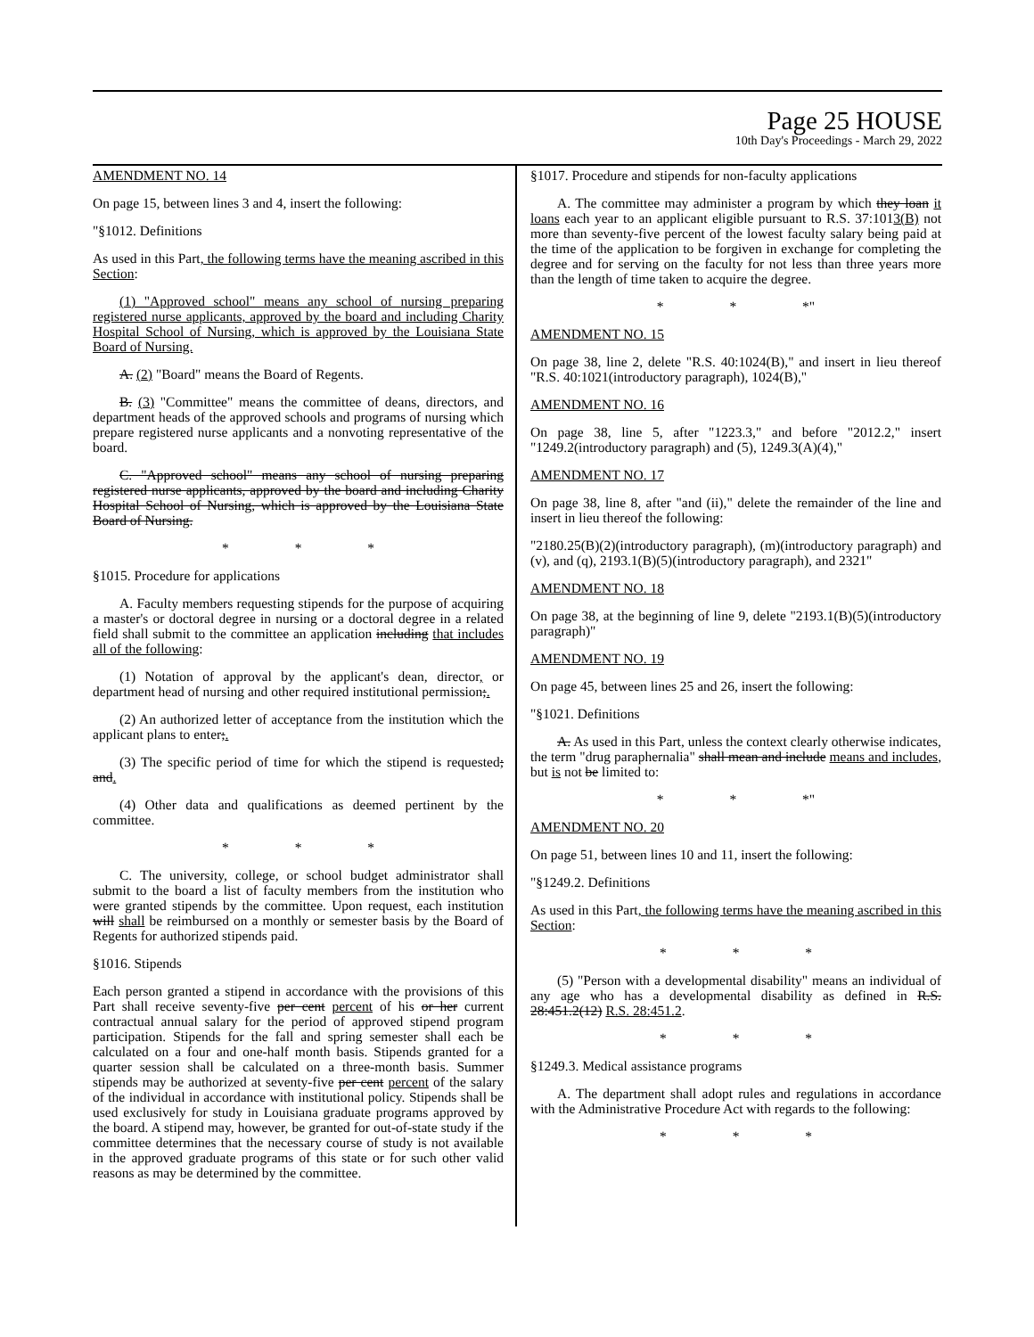Page 25 HOUSE
10th Day's Proceedings - March 29, 2022
AMENDMENT NO. 14
On page 15, between lines 3 and 4, insert the following:
"§1012. Definitions
As used in this Part, the following terms have the meaning ascribed in this Section:
(1) "Approved school" means any school of nursing preparing registered nurse applicants, approved by the board and including Charity Hospital School of Nursing, which is approved by the Louisiana State Board of Nursing.
A. (2) "Board" means the Board of Regents.
B. (3) "Committee" means the committee of deans, directors, and department heads of the approved schools and programs of nursing which prepare registered nurse applicants and a nonvoting representative of the board.
C. "Approved school" means any school of nursing preparing registered nurse applicants, approved by the board and including Charity Hospital School of Nursing, which is approved by the Louisiana State Board of Nursing.
* * *
§1015. Procedure for applications
A. Faculty members requesting stipends for the purpose of acquiring a master's or doctoral degree in nursing or a doctoral degree in a related field shall submit to the committee an application including that includes all of the following:
(1) Notation of approval by the applicant's dean, director, or department head of nursing and other required institutional permission;.
(2) An authorized letter of acceptance from the institution which the applicant plans to enter;.
(3) The specific period of time for which the stipend is requested; and.
(4) Other data and qualifications as deemed pertinent by the committee.
* * *
C. The university, college, or school budget administrator shall submit to the board a list of faculty members from the institution who were granted stipends by the committee. Upon request, each institution will shall be reimbursed on a monthly or semester basis by the Board of Regents for authorized stipends paid.
§1016. Stipends
Each person granted a stipend in accordance with the provisions of this Part shall receive seventy-five per cent percent of his or her current contractual annual salary for the period of approved stipend program participation. Stipends for the fall and spring semester shall each be calculated on a four and one-half month basis. Stipends granted for a quarter session shall be calculated on a three-month basis. Summer stipends may be authorized at seventy-five per cent percent of the salary of the individual in accordance with institutional policy. Stipends shall be used exclusively for study in Louisiana graduate programs approved by the board. A stipend may, however, be granted for out-of-state study if the committee determines that the necessary course of study is not available in the approved graduate programs of this state or for such other valid reasons as may be determined by the committee.
§1017. Procedure and stipends for non-faculty applications
A. The committee may administer a program by which they loan it loans each year to an applicant eligible pursuant to R.S. 37:1013(B) not more than seventy-five percent of the lowest faculty salary being paid at the time of the application to be forgiven in exchange for completing the degree and for serving on the faculty for not less than three years more than the length of time taken to acquire the degree.
* * *"
AMENDMENT NO. 15
On page 38, line 2, delete "R.S. 40:1024(B)," and insert in lieu thereof "R.S. 40:1021(introductory paragraph), 1024(B),"
AMENDMENT NO. 16
On page 38, line 5, after "1223.3," and before "2012.2," insert "1249.2(introductory paragraph) and (5), 1249.3(A)(4),"
AMENDMENT NO. 17
On page 38, line 8, after "and (ii)," delete the remainder of the line and insert in lieu thereof the following:
"2180.25(B)(2)(introductory paragraph), (m)(introductory paragraph) and (v), and (q), 2193.1(B)(5)(introductory paragraph), and 2321"
AMENDMENT NO. 18
On page 38, at the beginning of line 9, delete "2193.1(B)(5)(introductory paragraph)"
AMENDMENT NO. 19
On page 45, between lines 25 and 26, insert the following:
"§1021. Definitions
A. As used in this Part, unless the context clearly otherwise indicates, the term "drug paraphernalia" shall mean and include means and includes, but is not be limited to:
* * *"
AMENDMENT NO. 20
On page 51, between lines 10 and 11, insert the following:
"§1249.2. Definitions
As used in this Part, the following terms have the meaning ascribed in this Section:
* * *
(5) "Person with a developmental disability" means an individual of any age who has a developmental disability as defined in R.S. 28:451.2(12) R.S. 28:451.2.
* * *
§1249.3. Medical assistance programs
A. The department shall adopt rules and regulations in accordance with the Administrative Procedure Act with regards to the following:
* * *